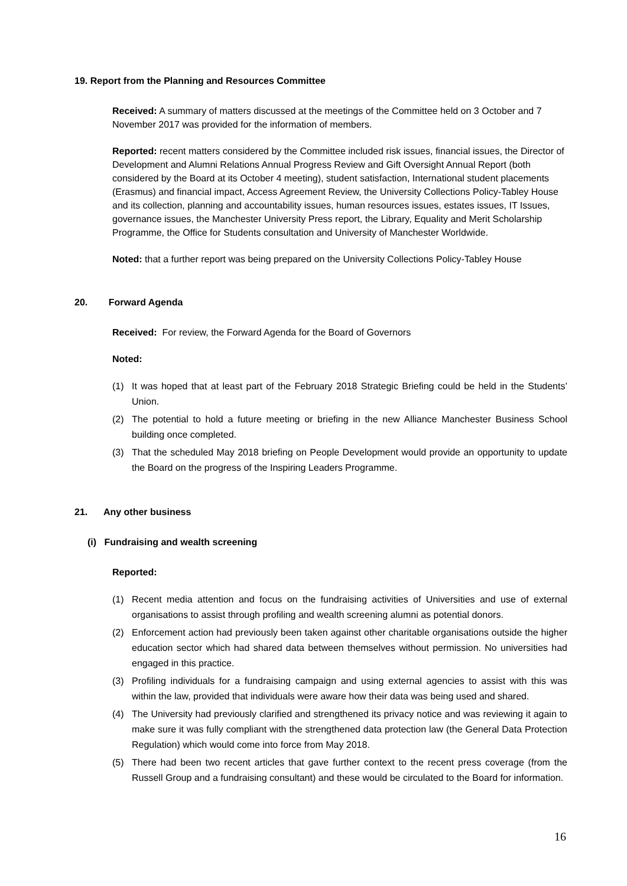19. Report from the Planning and Resources Committee
Received: A summary of matters discussed at the meetings of the Committee held on 3 October and 7 November 2017 was provided for the information of members.
Reported: recent matters considered by the Committee included risk issues, financial issues, the Director of Development and Alumni Relations Annual Progress Review and Gift Oversight Annual Report (both considered by the Board at its October 4 meeting), student satisfaction, International student placements (Erasmus) and financial impact, Access Agreement Review, the University Collections Policy-Tabley House and its collection, planning and accountability issues, human resources issues, estates issues, IT Issues, governance issues, the Manchester University Press report, the Library, Equality and Merit Scholarship Programme, the Office for Students consultation and University of Manchester Worldwide.
Noted: that a further report was being prepared on the University Collections Policy-Tabley House
20. Forward Agenda
Received: For review, the Forward Agenda for the Board of Governors
Noted:
(1) It was hoped that at least part of the February 2018 Strategic Briefing could be held in the Students’ Union.
(2) The potential to hold a future meeting or briefing in the new Alliance Manchester Business School building once completed.
(3) That the scheduled May 2018 briefing on People Development would provide an opportunity to update the Board on the progress of the Inspiring Leaders Programme.
21. Any other business
(i) Fundraising and wealth screening
Reported:
(1) Recent media attention and focus on the fundraising activities of Universities and use of external organisations to assist through profiling and wealth screening alumni as potential donors.
(2) Enforcement action had previously been taken against other charitable organisations outside the higher education sector which had shared data between themselves without permission. No universities had engaged in this practice.
(3) Profiling individuals for a fundraising campaign and using external agencies to assist with this was within the law, provided that individuals were aware how their data was being used and shared.
(4) The University had previously clarified and strengthened its privacy notice and was reviewing it again to make sure it was fully compliant with the strengthened data protection law (the General Data Protection Regulation) which would come into force from May 2018.
(5) There had been two recent articles that gave further context to the recent press coverage (from the Russell Group and a fundraising consultant) and these would be circulated to the Board for information.
16